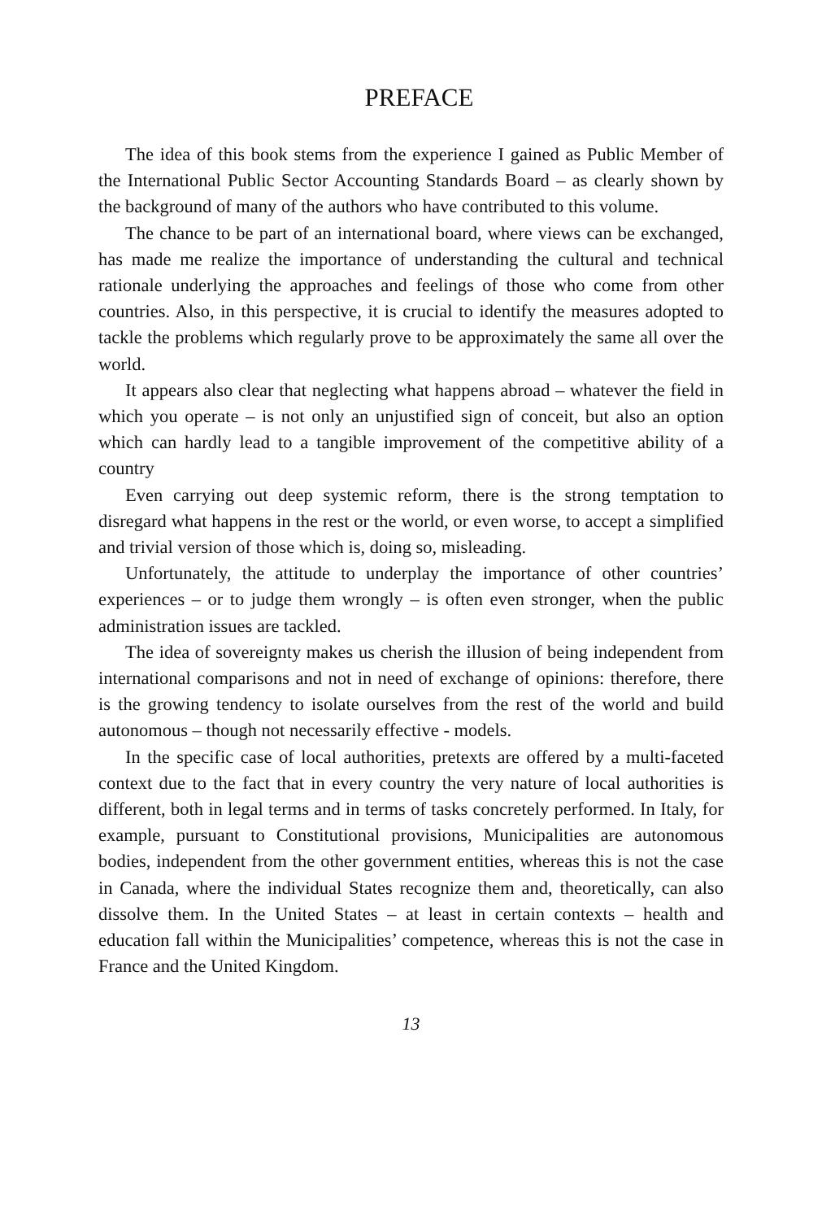PREFACE
The idea of this book stems from the experience I gained as Public Member of the International Public Sector Accounting Standards Board – as clearly shown by the background of many of the authors who have contributed to this volume.
The chance to be part of an international board, where views can be exchanged, has made me realize the importance of understanding the cultural and technical rationale underlying the approaches and feelings of those who come from other countries. Also, in this perspective, it is crucial to identify the measures adopted to tackle the problems which regularly prove to be approximately the same all over the world.
It appears also clear that neglecting what happens abroad – whatever the field in which you operate – is not only an unjustified sign of conceit, but also an option which can hardly lead to a tangible improvement of the competitive ability of a country
Even carrying out deep systemic reform, there is the strong temptation to disregard what happens in the rest or the world, or even worse, to accept a simplified and trivial version of those which is, doing so, misleading.
Unfortunately, the attitude to underplay the importance of other countries’ experiences – or to judge them wrongly – is often even stronger, when the public administration issues are tackled.
The idea of sovereignty makes us cherish the illusion of being independent from international comparisons and not in need of exchange of opinions: therefore, there is the growing tendency to isolate ourselves from the rest of the world and build autonomous – though not necessarily effective - models.
In the specific case of local authorities, pretexts are offered by a multi-faceted context due to the fact that in every country the very nature of local authorities is different, both in legal terms and in terms of tasks concretely performed. In Italy, for example, pursuant to Constitutional provisions, Municipalities are autonomous bodies, independent from the other government entities, whereas this is not the case in Canada, where the individual States recognize them and, theoretically, can also dissolve them. In the United States – at least in certain contexts – health and education fall within the Municipalities’ competence, whereas this is not the case in France and the United Kingdom.
13